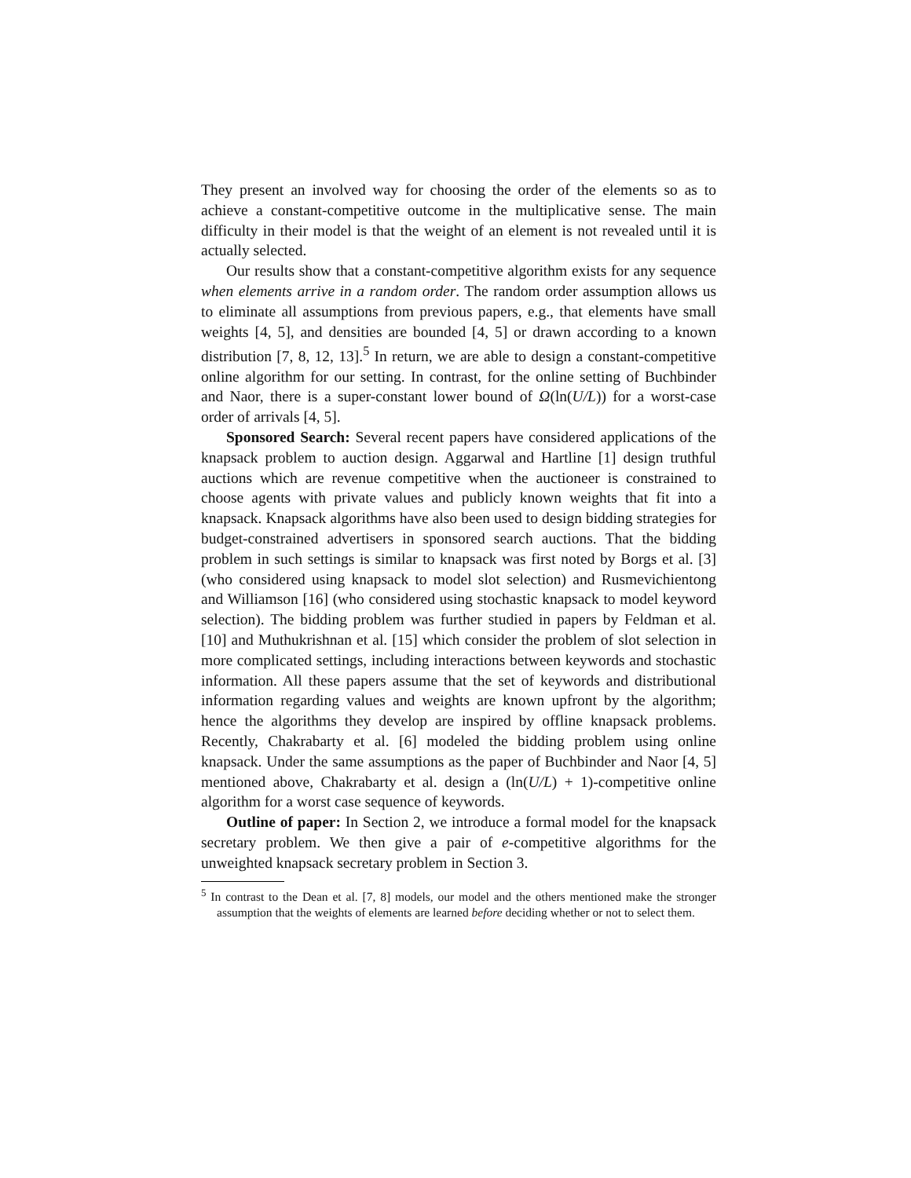They present an involved way for choosing the order of the elements so as to achieve a constant-competitive outcome in the multiplicative sense. The main difficulty in their model is that the weight of an element is not revealed until it is actually selected.
Our results show that a constant-competitive algorithm exists for any sequence when elements arrive in a random order. The random order assumption allows us to eliminate all assumptions from previous papers, e.g., that elements have small weights [4, 5], and densities are bounded [4, 5] or drawn according to a known distribution [7, 8, 12, 13].<sup>5</sup> In return, we are able to design a constant-competitive online algorithm for our setting. In contrast, for the online setting of Buchbinder and Naor, there is a super-constant lower bound of Ω(ln(U/L)) for a worst-case order of arrivals [4, 5].
Sponsored Search: Several recent papers have considered applications of the knapsack problem to auction design. Aggarwal and Hartline [1] design truthful auctions which are revenue competitive when the auctioneer is constrained to choose agents with private values and publicly known weights that fit into a knapsack. Knapsack algorithms have also been used to design bidding strategies for budget-constrained advertisers in sponsored search auctions. That the bidding problem in such settings is similar to knapsack was first noted by Borgs et al. [3] (who considered using knapsack to model slot selection) and Rusmevichientong and Williamson [16] (who considered using stochastic knapsack to model keyword selection). The bidding problem was further studied in papers by Feldman et al. [10] and Muthukrishnan et al. [15] which consider the problem of slot selection in more complicated settings, including interactions between keywords and stochastic information. All these papers assume that the set of keywords and distributional information regarding values and weights are known upfront by the algorithm; hence the algorithms they develop are inspired by offline knapsack problems. Recently, Chakrabarty et al. [6] modeled the bidding problem using online knapsack. Under the same assumptions as the paper of Buchbinder and Naor [4, 5] mentioned above, Chakrabarty et al. design a (ln(U/L) + 1)-competitive online algorithm for a worst case sequence of keywords.
Outline of paper: In Section 2, we introduce a formal model for the knapsack secretary problem. We then give a pair of e-competitive algorithms for the unweighted knapsack secretary problem in Section 3.
<sup>5</sup> In contrast to the Dean et al. [7, 8] models, our model and the others mentioned make the stronger assumption that the weights of elements are learned before deciding whether or not to select them.